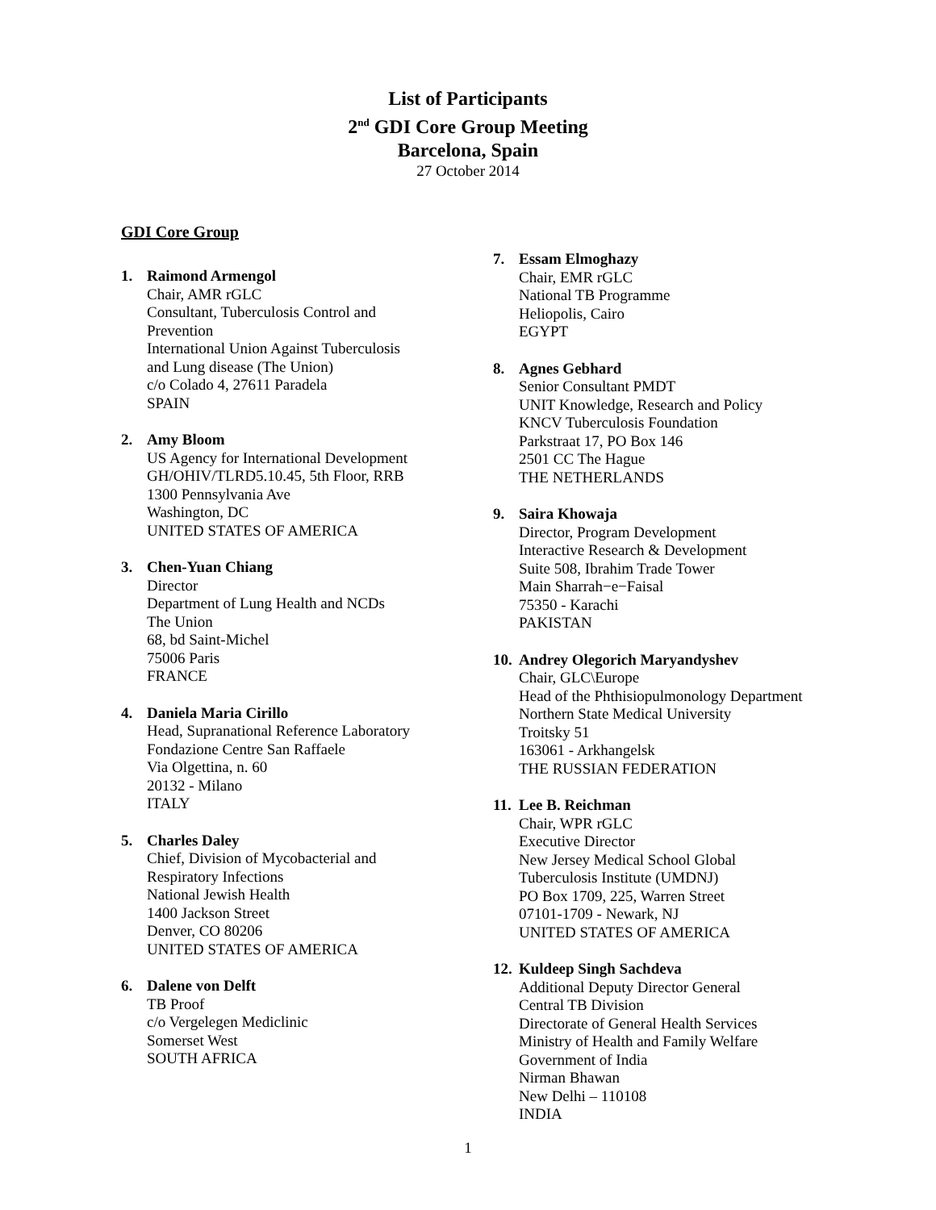List of Participants
2<sup>nd</sup> GDI Core Group Meeting
Barcelona, Spain
27 October 2014
GDI Core Group
1. Raimond Armengol
Chair, AMR rGLC
Consultant, Tuberculosis Control and
Prevention
International Union Against Tuberculosis
and Lung disease (The Union)
c/o Colado 4, 27611 Paradela
SPAIN
2. Amy Bloom
US Agency for International Development
GH/OHIV/TLRD5.10.45, 5th Floor, RRB
1300 Pennsylvania Ave
Washington, DC
UNITED STATES OF AMERICA
3. Chen-Yuan Chiang
Director
Department of Lung Health and NCDs
The Union
68, bd Saint-Michel
75006 Paris
FRANCE
4. Daniela Maria Cirillo
Head, Supranational Reference Laboratory
Fondazione Centre San Raffaele
Via Olgettina, n. 60
20132 - Milano
ITALY
5. Charles Daley
Chief, Division of Mycobacterial and
Respiratory Infections
National Jewish Health
1400 Jackson Street
Denver, CO 80206
UNITED STATES OF AMERICA
6. Dalene von Delft
TB Proof
c/o Vergelegen Mediclinic
Somerset West
SOUTH AFRICA
7. Essam Elmoghazy
Chair, EMR rGLC
National TB Programme
Heliopolis, Cairo
EGYPT
8. Agnes Gebhard
Senior Consultant PMDT
UNIT Knowledge, Research and Policy
KNCV Tuberculosis Foundation
Parkstraat 17, PO Box 146
2501 CC The Hague
THE NETHERLANDS
9. Saira Khowaja
Director, Program Development
Interactive Research & Development
Suite 508, Ibrahim Trade Tower
Main Sharrah−e−Faisal
75350 - Karachi
PAKISTAN
10.
Andrey Olegorich Maryandyshev
Chair, GLC\Europe
Head of the Phthisiopulmonology Department
Northern State Medical University
Troitsky 51
163061 - Arkhangelsk
THE RUSSIAN FEDERATION
11.
Lee B. Reichman
Chair, WPR rGLC
Executive Director
New Jersey Medical School Global
Tuberculosis Institute (UMDNJ)
PO Box 1709, 225, Warren Street
07101-1709 - Newark, NJ
UNITED STATES OF AMERICA
12.
Kuldeep Singh Sachdeva
Additional Deputy Director General
Central TB Division
Directorate of General Health Services
Ministry of Health and Family Welfare
Government of India
Nirman Bhawan
New Delhi – 110108
INDIA
1